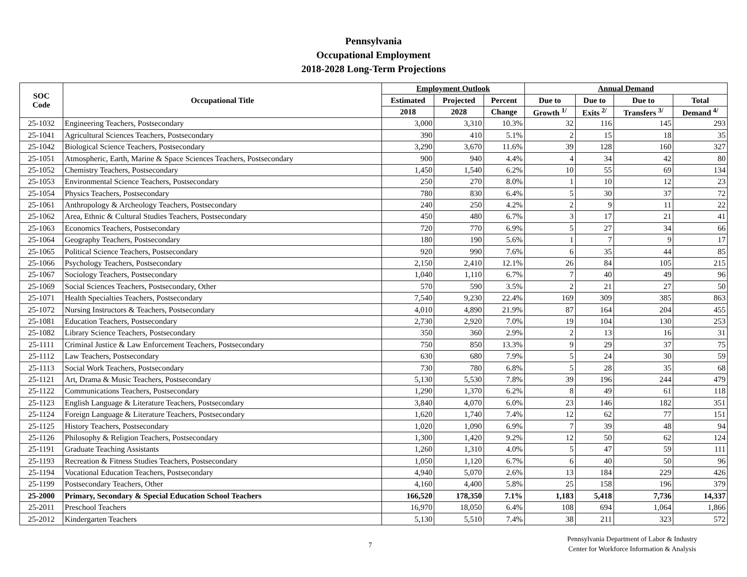Pennsylvania
Occupational Employment
2018-2028 Long-Term Projections
| SOC Code | Occupational Title | Employment Outlook | | | Annual Demand | | | |
| --- | --- | --- | --- | --- | --- | --- | --- | --- |
| | | Estimated | Projected | Percent | Due to | Due to | Due to | Total |
| | | 2018 | 2028 | Change | Growth <sup>1/</sup> | Exits <sup>2/</sup> | Transfers <sup>3/</sup> | Demand <sup>4/</sup> |
| 25-1032 | Engineering Teachers, Postsecondary | 3,000 | 3,310 | 10.3% | 32 | 116 | 145 | 293 |
| 25-1041 | Agricultural Sciences Teachers, Postsecondary | 390 | 410 | 5.1% | 2 | 15 | 18 | 35 |
| 25-1042 | Biological Science Teachers, Postsecondary | 3,290 | 3,670 | 11.6% | 39 | 128 | 160 | 327 |
| 25-1051 | Atmospheric, Earth, Marine & Space Sciences Teachers, Postsecondary | 900 | 940 | 4.4% | 4 | 34 | 42 | 80 |
| 25-1052 | Chemistry Teachers, Postsecondary | 1,450 | 1,540 | 6.2% | 10 | 55 | 69 | 134 |
| 25-1053 | Environmental Science Teachers, Postsecondary | 250 | 270 | 8.0% | 1 | 10 | 12 | 23 |
| 25-1054 | Physics Teachers, Postsecondary | 780 | 830 | 6.4% | 5 | 30 | 37 | 72 |
| 25-1061 | Anthropology & Archeology Teachers, Postsecondary | 240 | 250 | 4.2% | 2 | 9 | 11 | 22 |
| 25-1062 | Area, Ethnic & Cultural Studies Teachers, Postsecondary | 450 | 480 | 6.7% | 3 | 17 | 21 | 41 |
| 25-1063 | Economics Teachers, Postsecondary | 720 | 770 | 6.9% | 5 | 27 | 34 | 66 |
| 25-1064 | Geography Teachers, Postsecondary | 180 | 190 | 5.6% | 1 | 7 | 9 | 17 |
| 25-1065 | Political Science Teachers, Postsecondary | 920 | 990 | 7.6% | 6 | 35 | 44 | 85 |
| 25-1066 | Psychology Teachers, Postsecondary | 2,150 | 2,410 | 12.1% | 26 | 84 | 105 | 215 |
| 25-1067 | Sociology Teachers, Postsecondary | 1,040 | 1,110 | 6.7% | 7 | 40 | 49 | 96 |
| 25-1069 | Social Sciences Teachers, Postsecondary, Other | 570 | 590 | 3.5% | 2 | 21 | 27 | 50 |
| 25-1071 | Health Specialties Teachers, Postsecondary | 7,540 | 9,230 | 22.4% | 169 | 309 | 385 | 863 |
| 25-1072 | Nursing Instructors & Teachers, Postsecondary | 4,010 | 4,890 | 21.9% | 87 | 164 | 204 | 455 |
| 25-1081 | Education Teachers, Postsecondary | 2,730 | 2,920 | 7.0% | 19 | 104 | 130 | 253 |
| 25-1082 | Library Science Teachers, Postsecondary | 350 | 360 | 2.9% | 2 | 13 | 16 | 31 |
| 25-1111 | Criminal Justice & Law Enforcement Teachers, Postsecondary | 750 | 850 | 13.3% | 9 | 29 | 37 | 75 |
| 25-1112 | Law Teachers, Postsecondary | 630 | 680 | 7.9% | 5 | 24 | 30 | 59 |
| 25-1113 | Social Work Teachers, Postsecondary | 730 | 780 | 6.8% | 5 | 28 | 35 | 68 |
| 25-1121 | Art, Drama & Music Teachers, Postsecondary | 5,130 | 5,530 | 7.8% | 39 | 196 | 244 | 479 |
| 25-1122 | Communications Teachers, Postsecondary | 1,290 | 1,370 | 6.2% | 8 | 49 | 61 | 118 |
| 25-1123 | English Language & Literature Teachers, Postsecondary | 3,840 | 4,070 | 6.0% | 23 | 146 | 182 | 351 |
| 25-1124 | Foreign Language & Literature Teachers, Postsecondary | 1,620 | 1,740 | 7.4% | 12 | 62 | 77 | 151 |
| 25-1125 | History Teachers, Postsecondary | 1,020 | 1,090 | 6.9% | 7 | 39 | 48 | 94 |
| 25-1126 | Philosophy & Religion Teachers, Postsecondary | 1,300 | 1,420 | 9.2% | 12 | 50 | 62 | 124 |
| 25-1191 | Graduate Teaching Assistants | 1,260 | 1,310 | 4.0% | 5 | 47 | 59 | 111 |
| 25-1193 | Recreation & Fitness Studies Teachers, Postsecondary | 1,050 | 1,120 | 6.7% | 6 | 40 | 50 | 96 |
| 25-1194 | Vocational Education Teachers, Postsecondary | 4,940 | 5,070 | 2.6% | 13 | 184 | 229 | 426 |
| 25-1199 | Postsecondary Teachers, Other | 4,160 | 4,400 | 5.8% | 25 | 158 | 196 | 379 |
| 25-2000 | Primary, Secondary & Special Education School Teachers | 166,520 | 178,350 | 7.1% | 1,183 | 5,418 | 7,736 | 14,337 |
| 25-2011 | Preschool Teachers | 16,970 | 18,050 | 6.4% | 108 | 694 | 1,064 | 1,866 |
| 25-2012 | Kindergarten Teachers | 5,130 | 5,510 | 7.4% | 38 | 211 | 323 | 572 |
7
Pennsylvania Department of Labor & Industry
Center for Workforce Information & Analysis